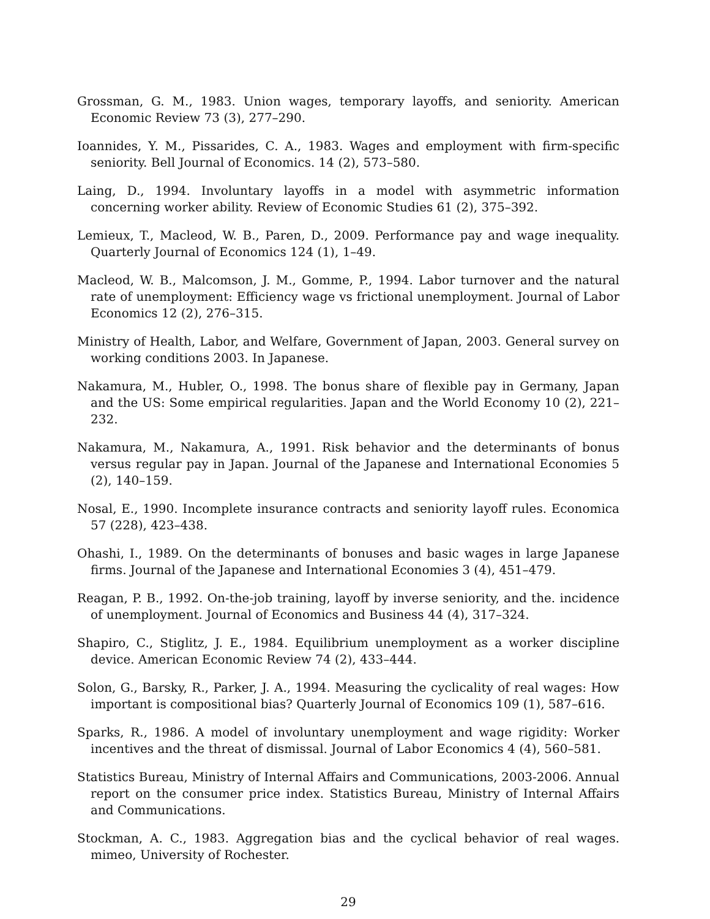Grossman, G. M., 1983. Union wages, temporary layoffs, and seniority. American Economic Review 73 (3), 277–290.
Ioannides, Y. M., Pissarides, C. A., 1983. Wages and employment with firm-specific seniority. Bell Journal of Economics. 14 (2), 573–580.
Laing, D., 1994. Involuntary layoffs in a model with asymmetric information concerning worker ability. Review of Economic Studies 61 (2), 375–392.
Lemieux, T., Macleod, W. B., Paren, D., 2009. Performance pay and wage inequality. Quarterly Journal of Economics 124 (1), 1–49.
Macleod, W. B., Malcomson, J. M., Gomme, P., 1994. Labor turnover and the natural rate of unemployment: Efficiency wage vs frictional unemployment. Journal of Labor Economics 12 (2), 276–315.
Ministry of Health, Labor, and Welfare, Government of Japan, 2003. General survey on working conditions 2003. In Japanese.
Nakamura, M., Hubler, O., 1998. The bonus share of flexible pay in Germany, Japan and the US: Some empirical regularities. Japan and the World Economy 10 (2), 221–232.
Nakamura, M., Nakamura, A., 1991. Risk behavior and the determinants of bonus versus regular pay in Japan. Journal of the Japanese and International Economies 5 (2), 140–159.
Nosal, E., 1990. Incomplete insurance contracts and seniority layoff rules. Economica 57 (228), 423–438.
Ohashi, I., 1989. On the determinants of bonuses and basic wages in large Japanese firms. Journal of the Japanese and International Economies 3 (4), 451–479.
Reagan, P. B., 1992. On-the-job training, layoff by inverse seniority, and the. incidence of unemployment. Journal of Economics and Business 44 (4), 317–324.
Shapiro, C., Stiglitz, J. E., 1984. Equilibrium unemployment as a worker discipline device. American Economic Review 74 (2), 433–444.
Solon, G., Barsky, R., Parker, J. A., 1994. Measuring the cyclicality of real wages: How important is compositional bias? Quarterly Journal of Economics 109 (1), 587–616.
Sparks, R., 1986. A model of involuntary unemployment and wage rigidity: Worker incentives and the threat of dismissal. Journal of Labor Economics 4 (4), 560–581.
Statistics Bureau, Ministry of Internal Affairs and Communications, 2003-2006. Annual report on the consumer price index. Statistics Bureau, Ministry of Internal Affairs and Communications.
Stockman, A. C., 1983. Aggregation bias and the cyclical behavior of real wages. mimeo, University of Rochester.
29